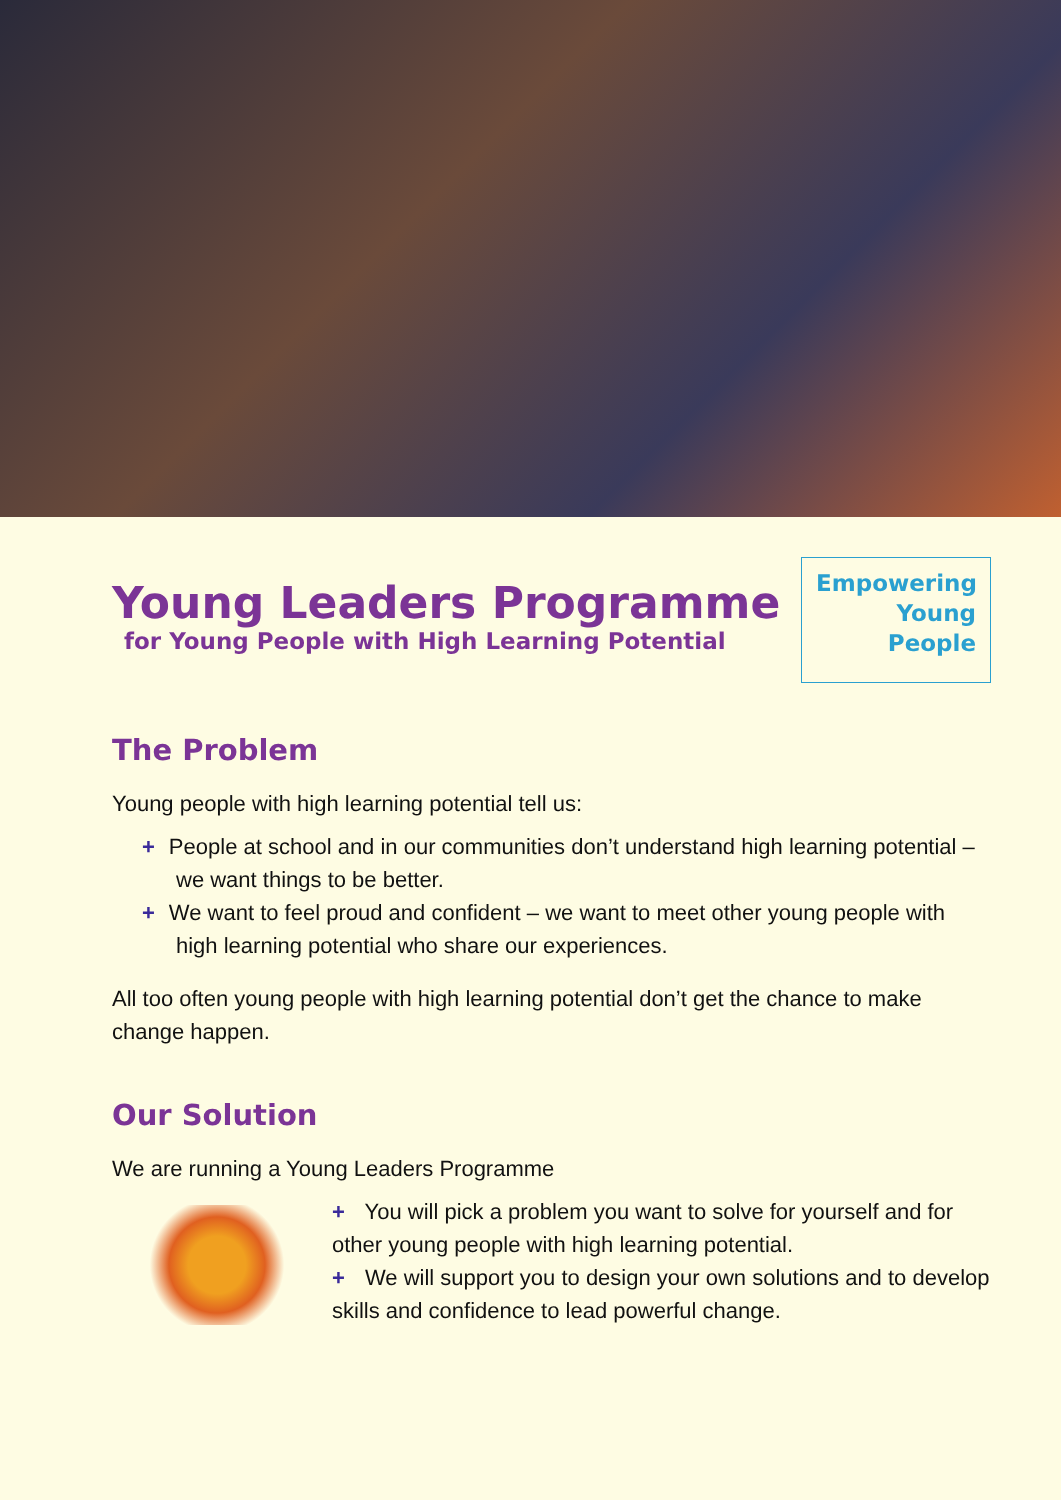Young Leaders Programme
for Young People with High Learning Potential
Empowering
Young
People
The Problem
Young people with high learning potential tell us:
+ People at school and in our communities don’t understand high learning potential – we want things to be better.
+ We want to feel proud and confident – we want to meet other young people with high learning potential who share our experiences.
All too often young people with high learning potential don’t get the chance to make change happen.
Our Solution
We are running a Young Leaders Programme
+ You will pick a problem you want to solve for yourself and for other young people with high learning potential.
+ We will support you to design your own solutions and to develop skills and confidence to lead powerful change.